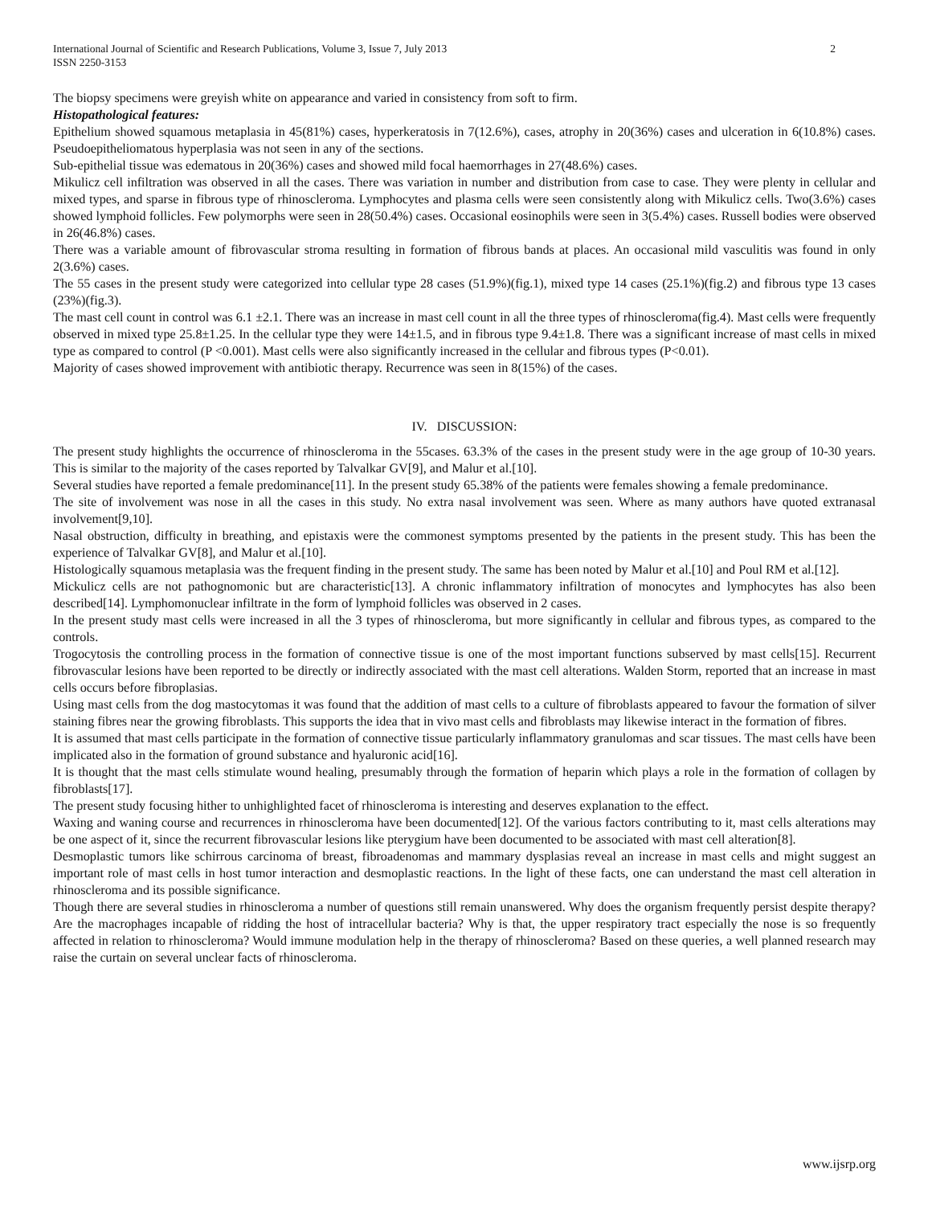International Journal of Scientific and Research Publications, Volume 3, Issue 7, July 2013
ISSN 2250-3153
2
The biopsy specimens were greyish white on appearance and varied in consistency from soft to firm.
Histopathological features:
Epithelium showed squamous metaplasia in 45(81%) cases, hyperkeratosis in 7(12.6%), cases, atrophy in 20(36%) cases and ulceration in 6(10.8%) cases. Pseudoepitheliomatous hyperplasia was not seen in any of the sections.
Sub-epithelial tissue was edematous in 20(36%) cases and showed mild focal haemorrhages in 27(48.6%) cases.
Mikulicz cell infiltration was observed in all the cases. There was variation in number and distribution from case to case. They were plenty in cellular and mixed types, and sparse in fibrous type of rhinoscleroma. Lymphocytes and plasma cells were seen consistently along with Mikulicz cells. Two(3.6%) cases showed lymphoid follicles. Few polymorphs were seen in 28(50.4%) cases. Occasional eosinophils were seen in 3(5.4%) cases. Russell bodies were observed in 26(46.8%) cases.
There was a variable amount of fibrovascular stroma resulting in formation of fibrous bands at places. An occasional mild vasculitis was found in only 2(3.6%) cases.
The 55 cases in the present study were categorized into cellular type 28 cases (51.9%)(fig.1), mixed type 14 cases (25.1%)(fig.2) and fibrous type 13 cases (23%)(fig.3).
The mast cell count in control was 6.1 ±2.1. There was an increase in mast cell count in all the three types of rhinoscleroma(fig.4). Mast cells were frequently observed in mixed type 25.8±1.25. In the cellular type they were 14±1.5, and in fibrous type 9.4±1.8. There was a significant increase of mast cells in mixed type as compared to control (P <0.001). Mast cells were also significantly increased in the cellular and fibrous types (P<0.01).
Majority of cases showed improvement with antibiotic therapy. Recurrence was seen in 8(15%) of the cases.
IV. DISCUSSION:
The present study highlights the occurrence of rhinoscleroma in the 55cases. 63.3% of the cases in the present study were in the age group of 10-30 years. This is similar to the majority of the cases reported by Talvalkar GV[9], and Malur et al.[10].
Several studies have reported a female predominance[11]. In the present study 65.38% of the patients were females showing a female predominance.
The site of involvement was nose in all the cases in this study. No extra nasal involvement was seen. Where as many authors have quoted extranasal involvement[9,10].
Nasal obstruction, difficulty in breathing, and epistaxis were the commonest symptoms presented by the patients in the present study. This has been the experience of Talvalkar GV[8], and Malur et al.[10].
Histologically squamous metaplasia was the frequent finding in the present study. The same has been noted by Malur et al.[10] and Poul RM et al.[12].
Mickulicz cells are not pathognomonic but are characteristic[13]. A chronic inflammatory infiltration of monocytes and lymphocytes has also been described[14]. Lymphomonuclear infiltrate in the form of lymphoid follicles was observed in 2 cases.
In the present study mast cells were increased in all the 3 types of rhinoscleroma, but more significantly in cellular and fibrous types, as compared to the controls.
Trogocytosis the controlling process in the formation of connective tissue is one of the most important functions subserved by mast cells[15]. Recurrent fibrovascular lesions have been reported to be directly or indirectly associated with the mast cell alterations. Walden Storm, reported that an increase in mast cells occurs before fibroplasias.
Using mast cells from the dog mastocytomas it was found that the addition of mast cells to a culture of fibroblasts appeared to favour the formation of silver staining fibres near the growing fibroblasts. This supports the idea that in vivo mast cells and fibroblasts may likewise interact in the formation of fibres.
It is assumed that mast cells participate in the formation of connective tissue particularly inflammatory granulomas and scar tissues. The mast cells have been implicated also in the formation of ground substance and hyaluronic acid[16].
It is thought that the mast cells stimulate wound healing, presumably through the formation of heparin which plays a role in the formation of collagen by fibroblasts[17].
The present study focusing hither to unhighlighted facet of rhinoscleroma is interesting and deserves explanation to the effect.
Waxing and waning course and recurrences in rhinoscleroma have been documented[12]. Of the various factors contributing to it, mast cells alterations may be one aspect of it, since the recurrent fibrovascular lesions like pterygium have been documented to be associated with mast cell alteration[8].
Desmoplastic tumors like schirrous carcinoma of breast, fibroadenomas and mammary dysplasias reveal an increase in mast cells and might suggest an important role of mast cells in host tumor interaction and desmoplastic reactions. In the light of these facts, one can understand the mast cell alteration in rhinoscleroma and its possible significance.
Though there are several studies in rhinoscleroma a number of questions still remain unanswered. Why does the organism frequently persist despite therapy? Are the macrophages incapable of ridding the host of intracellular bacteria? Why is that, the upper respiratory tract especially the nose is so frequently affected in relation to rhinoscleroma? Would immune modulation help in the therapy of rhinoscleroma? Based on these queries, a well planned research may raise the curtain on several unclear facts of rhinoscleroma.
www.ijsrp.org